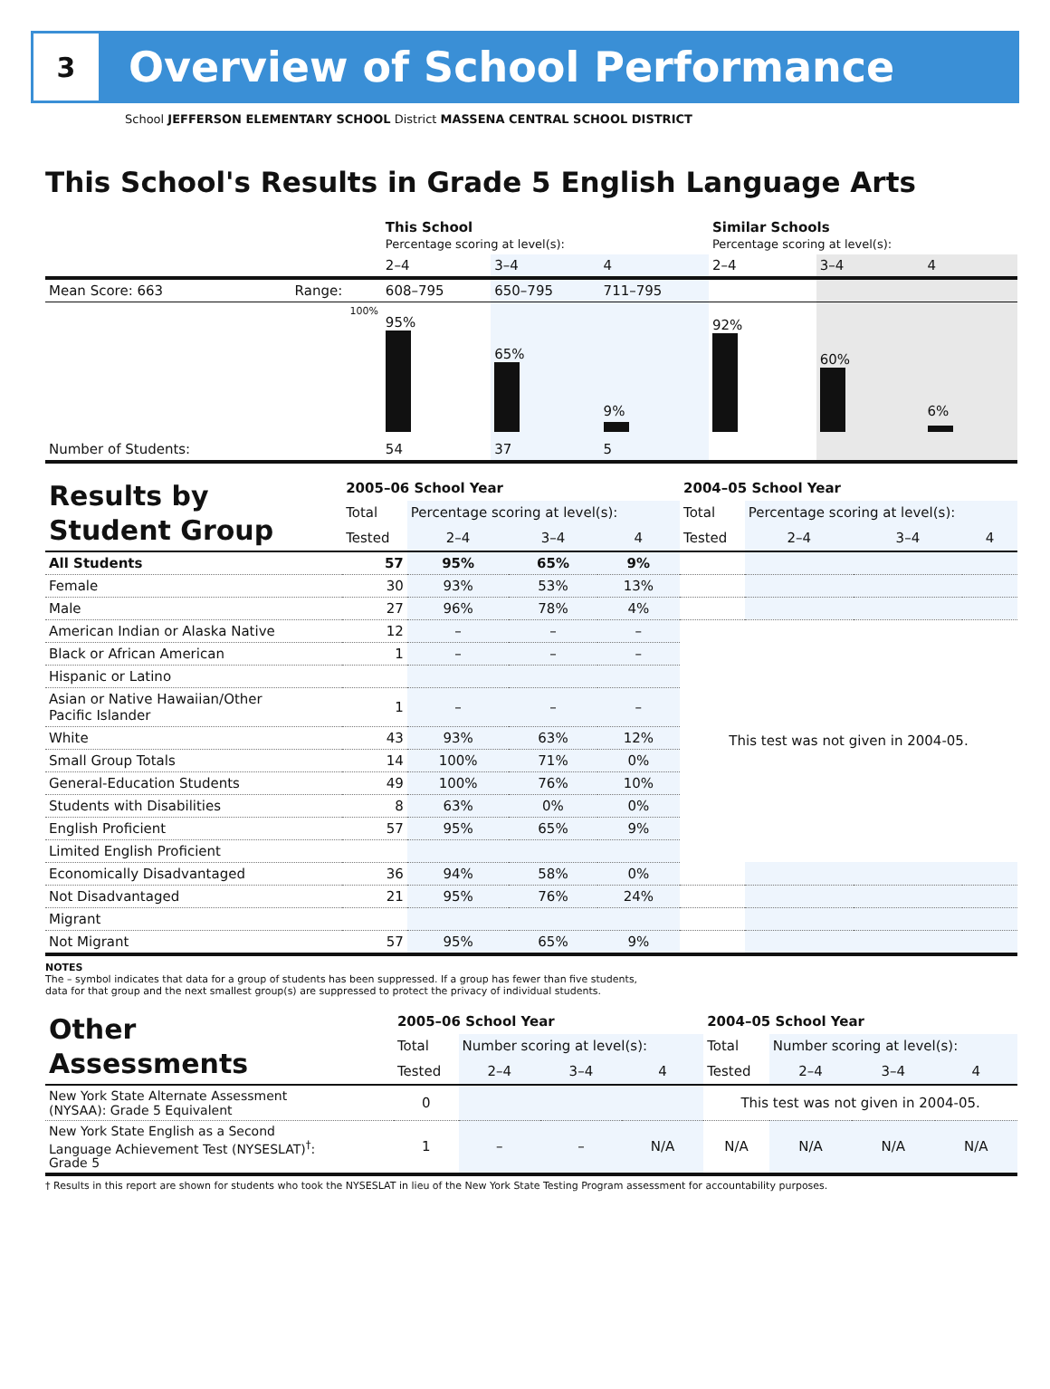3
Overview of School Performance
School JEFFERSON ELEMENTARY SCHOOL District MASSENA CENTRAL SCHOOL DISTRICT
This School's Results in Grade 5 English Language Arts
| | | This School Percentage scoring at level(s): | | | Similar Schools Percentage scoring at level(s): | | |
| | | 2–4 | 3–4 | 4 | 2–4 | 3–4 | 4 |
| Mean Score: 663 | Range: | 608–795 | 650–795 | 711–795 | | | |
| | 100% | 95% | 65% | 9% | 92% | 60% | 6% |
| Number of Students: | | 54 | 37 | 5 | | | |
| Results by Student Group | 2005–06 School Year | | | | 2004–05 School Year | | | |
| | Total | Percentage scoring at level(s): | | | Total | Percentage scoring at level(s): | | |
| | Tested | 2–4 | 3–4 | 4 | Tested | 2–4 | 3–4 | 4 |
| All Students | 57 | 95% | 65% | 9% | | | | |
| Female | 30 | 93% | 53% | 13% | | | | |
| Male | 27 | 96% | 78% | 4% | | | | |
| American Indian or Alaska Native | 12 | – | – | – | This test was not given in 2004-05. | | | |
| Black or African American | 1 | – | – | – | | | | |
| Hispanic or Latino | | | | | | | | |
| Asian or Native Hawaiian/Other Pacific Islander | 1 | – | – | – | | | | |
| White | 43 | 93% | 63% | 12% | | | | |
| Small Group Totals | 14 | 100% | 71% | 0% | | | | |
| General-Education Students | 49 | 100% | 76% | 10% | | | | |
| Students with Disabilities | 8 | 63% | 0% | 0% | | | | |
| English Proficient | 57 | 95% | 65% | 9% | | | | |
| Limited English Proficient | | | | | | | | |
| Economically Disadvantaged | 36 | 94% | 58% | 0% | | | | |
| Not Disadvantaged | 21 | 95% | 76% | 24% | | | | |
| Migrant | | | | | | | | |
| Not Migrant | 57 | 95% | 65% | 9% | | | | |
NOTES
The – symbol indicates that data for a group of students has been suppressed. If a group has fewer than five students,
data for that group and the next smallest group(s) are suppressed to protect the privacy of individual students.
| Other Assessments | 2005–06 School Year | | | | 2004–05 School Year | | | |
| | Total | Number scoring at level(s): | | | Total | Number scoring at level(s): | | |
| | Tested | 2–4 | 3–4 | 4 | Tested | 2–4 | 3–4 | 4 |
| New York State Alternate Assessment (NYSAA): Grade 5 Equivalent | 0 | | | | This test was not given in 2004-05. | | | |
| New York State English as a Second Language Achievement Test (NYSESLAT)<sup>†</sup>: Grade 5 | 1 | – | – | N/A | N/A | N/A | N/A | N/A |
† Results in this report are shown for students who took the NYSESLAT in lieu of the New York State Testing Program assessment for accountability purposes.